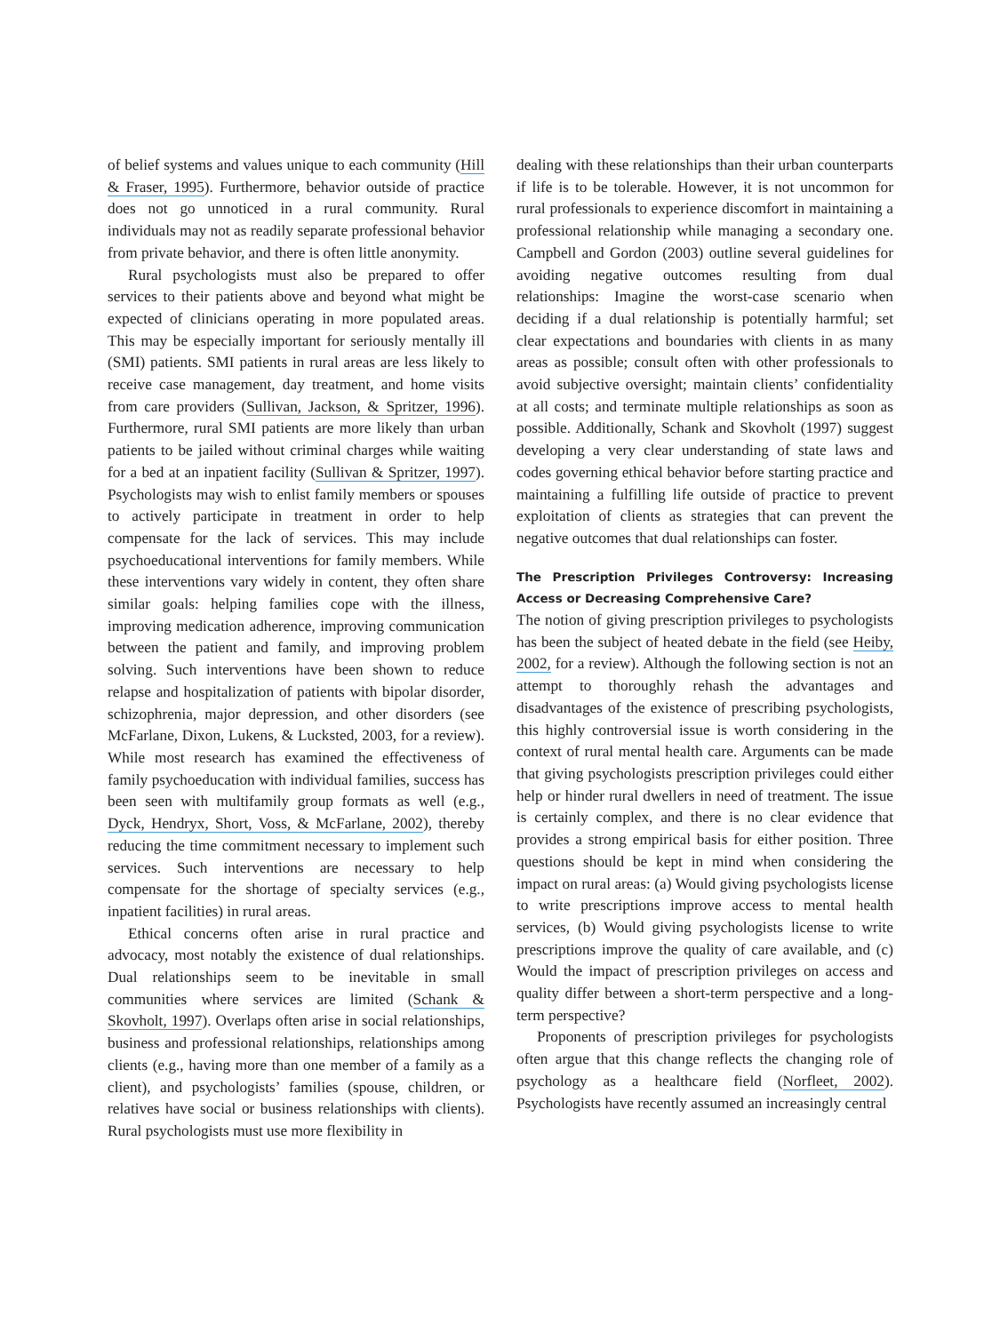of belief systems and values unique to each community (Hill & Fraser, 1995). Furthermore, behavior outside of practice does not go unnoticed in a rural community. Rural individuals may not as readily separate professional behavior from private behavior, and there is often little anonymity.
Rural psychologists must also be prepared to offer services to their patients above and beyond what might be expected of clinicians operating in more populated areas. This may be especially important for seriously mentally ill (SMI) patients. SMI patients in rural areas are less likely to receive case management, day treatment, and home visits from care providers (Sullivan, Jackson, & Spritzer, 1996). Furthermore, rural SMI patients are more likely than urban patients to be jailed without criminal charges while waiting for a bed at an inpatient facility (Sullivan & Spritzer, 1997). Psychologists may wish to enlist family members or spouses to actively participate in treatment in order to help compensate for the lack of services. This may include psychoeducational interventions for family members. While these interventions vary widely in content, they often share similar goals: helping families cope with the illness, improving medication adherence, improving communication between the patient and family, and improving problem solving. Such interventions have been shown to reduce relapse and hospitalization of patients with bipolar disorder, schizophrenia, major depression, and other disorders (see McFarlane, Dixon, Lukens, & Lucksted, 2003, for a review). While most research has examined the effectiveness of family psychoeducation with individual families, success has been seen with multifamily group formats as well (e.g., Dyck, Hendryx, Short, Voss, & McFarlane, 2002), thereby reducing the time commitment necessary to implement such services. Such interventions are necessary to help compensate for the shortage of specialty services (e.g., inpatient facilities) in rural areas.
Ethical concerns often arise in rural practice and advocacy, most notably the existence of dual relationships. Dual relationships seem to be inevitable in small communities where services are limited (Schank & Skovholt, 1997). Overlaps often arise in social relationships, business and professional relationships, relationships among clients (e.g., having more than one member of a family as a client), and psychologists’ families (spouse, children, or relatives have social or business relationships with clients). Rural psychologists must use more flexibility in
dealing with these relationships than their urban counterparts if life is to be tolerable. However, it is not uncommon for rural professionals to experience discomfort in maintaining a professional relationship while managing a secondary one. Campbell and Gordon (2003) outline several guidelines for avoiding negative outcomes resulting from dual relationships: Imagine the worst-case scenario when deciding if a dual relationship is potentially harmful; set clear expectations and boundaries with clients in as many areas as possible; consult often with other professionals to avoid subjective oversight; maintain clients’ confidentiality at all costs; and terminate multiple relationships as soon as possible. Additionally, Schank and Skovholt (1997) suggest developing a very clear understanding of state laws and codes governing ethical behavior before starting practice and maintaining a fulfilling life outside of practice to prevent exploitation of clients as strategies that can prevent the negative outcomes that dual relationships can foster.
The Prescription Privileges Controversy: Increasing Access or Decreasing Comprehensive Care?
The notion of giving prescription privileges to psychologists has been the subject of heated debate in the field (see Heiby, 2002, for a review). Although the following section is not an attempt to thoroughly rehash the advantages and disadvantages of the existence of prescribing psychologists, this highly controversial issue is worth considering in the context of rural mental health care. Arguments can be made that giving psychologists prescription privileges could either help or hinder rural dwellers in need of treatment. The issue is certainly complex, and there is no clear evidence that provides a strong empirical basis for either position. Three questions should be kept in mind when considering the impact on rural areas: (a) Would giving psychologists license to write prescriptions improve access to mental health services, (b) Would giving psychologists license to write prescriptions improve the quality of care available, and (c) Would the impact of prescription privileges on access and quality differ between a short-term perspective and a long-term perspective?
Proponents of prescription privileges for psychologists often argue that this change reflects the changing role of psychology as a healthcare field (Norfleet, 2002). Psychologists have recently assumed an increasingly central